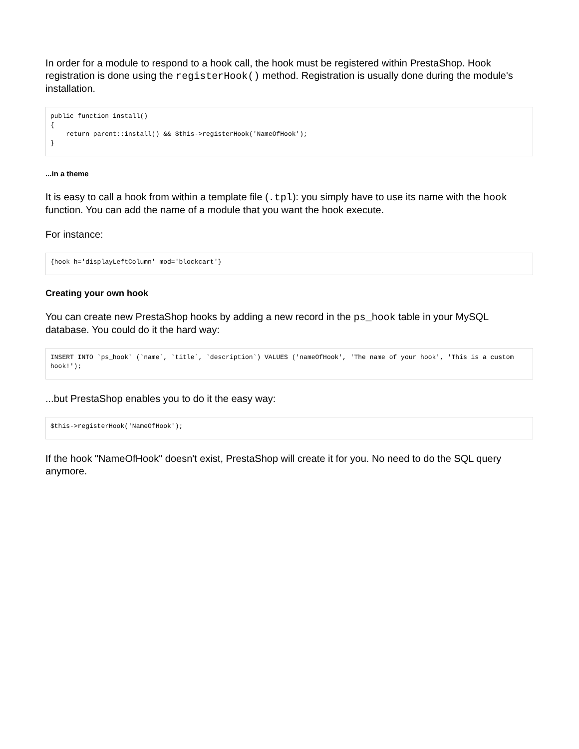In order for a module to respond to a hook call, the hook must be registered within PrestaShop. Hook registration is done using the registerHook() method. Registration is usually done during the module's installation.
public function install()
{
    return parent::install() && $this->registerHook('NameOfHook');
}
...in a theme
It is easy to call a hook from within a template file (.tpl): you simply have to use its name with the hook function. You can add the name of a module that you want the hook execute.
For instance:
{hook h='displayLeftColumn' mod='blockcart'}
Creating your own hook
You can create new PrestaShop hooks by adding a new record in the ps_hook table in your MySQL database. You could do it the hard way:
INSERT INTO `ps_hook` (`name`, `title`, `description`) VALUES ('nameOfHook', 'The name of your hook', 'This is a custom hook!');
...but PrestaShop enables you to do it the easy way:
$this->registerHook('NameOfHook');
If the hook "NameOfHook" doesn't exist, PrestaShop will create it for you. No need to do the SQL query anymore.